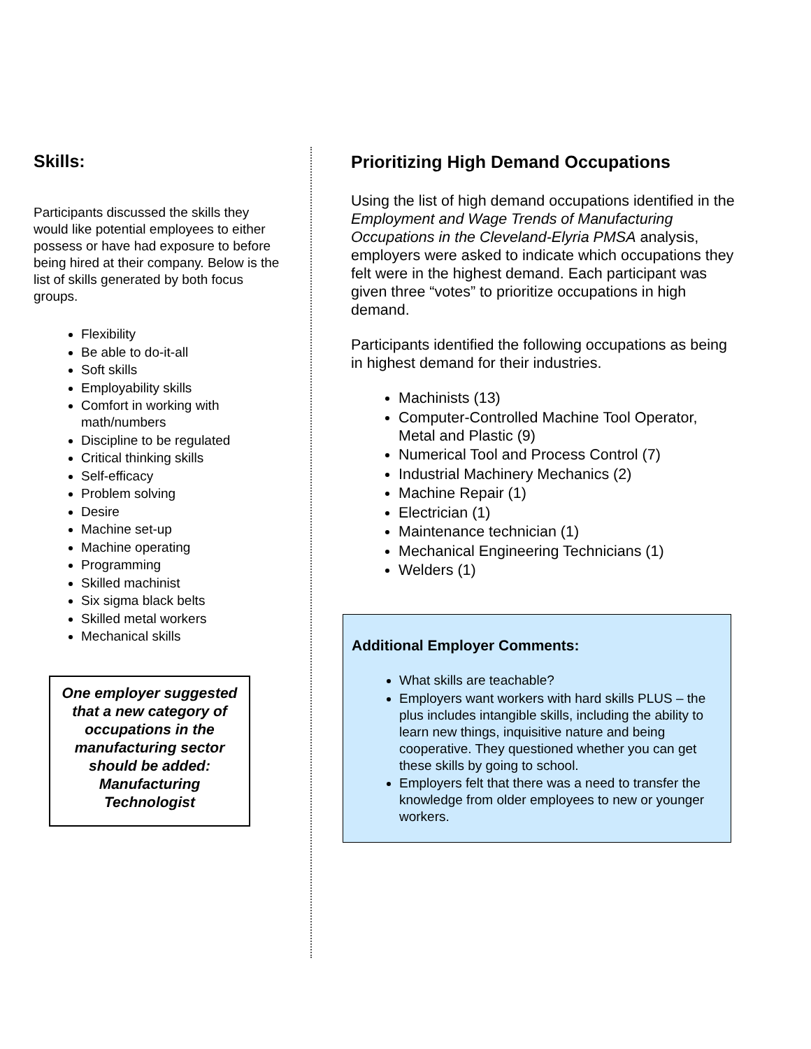Skills:
Participants discussed the skills they would like potential employees to either possess or have had exposure to before being hired at their company. Below is the list of skills generated by both focus groups.
Flexibility
Be able to do-it-all
Soft skills
Employability skills
Comfort in working with math/numbers
Discipline to be regulated
Critical thinking skills
Self-efficacy
Problem solving
Desire
Machine set-up
Machine operating
Programming
Skilled machinist
Six sigma black belts
Skilled metal workers
Mechanical skills
One employer suggested that a new category of occupations in the manufacturing sector should be added: Manufacturing Technologist
Prioritizing High Demand Occupations
Using the list of high demand occupations identified in the Employment and Wage Trends of Manufacturing Occupations in the Cleveland-Elyria PMSA analysis, employers were asked to indicate which occupations they felt were in the highest demand. Each participant was given three “votes” to prioritize occupations in high demand.
Participants identified the following occupations as being in highest demand for their industries.
Machinists (13)
Computer-Controlled Machine Tool Operator, Metal and Plastic (9)
Numerical Tool and Process Control (7)
Industrial Machinery Mechanics (2)
Machine Repair (1)
Electrician (1)
Maintenance technician (1)
Mechanical Engineering Technicians (1)
Welders (1)
Additional Employer Comments:
What skills are teachable?
Employers want workers with hard skills PLUS – the plus includes intangible skills, including the ability to learn new things, inquisitive nature and being cooperative. They questioned whether you can get these skills by going to school.
Employers felt that there was a need to transfer the knowledge from older employees to new or younger workers.